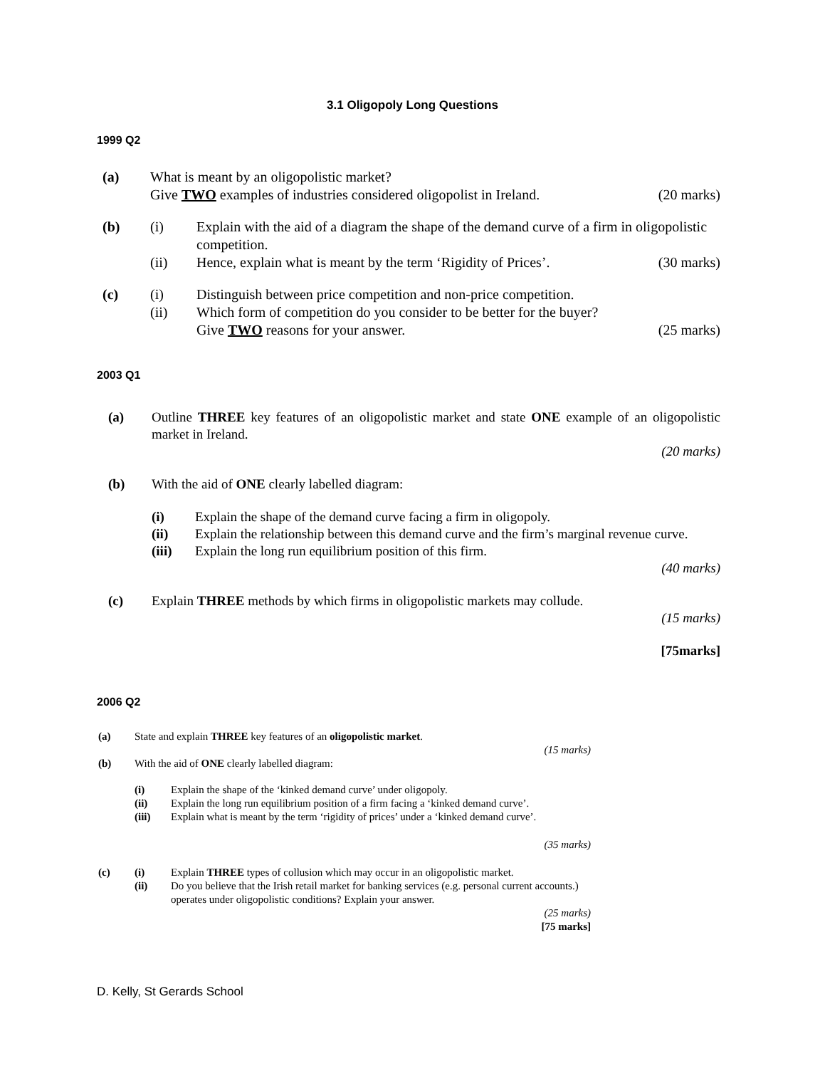3.1 Oligopoly Long Questions
1999 Q2
(a) What is meant by an oligopolistic market?
Give TWO examples of industries considered oligopolist in Ireland. (20 marks)
(b) (i) Explain with the aid of a diagram the shape of the demand curve of a firm in oligopolistic competition.
(ii) Hence, explain what is meant by the term ‘Rigidity of Prices’. (30 marks)
(c) (i) Distinguish between price competition and non-price competition.
(ii) Which form of competition do you consider to be better for the buyer?
Give TWO reasons for your answer. (25 marks)
2003 Q1
(a) Outline THREE key features of an oligopolistic market and state ONE example of an oligopolistic market in Ireland.
(20 marks)
(b) With the aid of ONE clearly labelled diagram:
(i) Explain the shape of the demand curve facing a firm in oligopoly.
(ii) Explain the relationship between this demand curve and the firm’s marginal revenue curve.
(iii) Explain the long run equilibrium position of this firm.
(40 marks)
(c) Explain THREE methods by which firms in oligopolistic markets may collude.
(15 marks)
[75marks]
2006 Q2
(a) State and explain THREE key features of an oligopolistic market.
(15 marks)
(b) With the aid of ONE clearly labelled diagram:
(i) Explain the shape of the ‘kinked demand curve’ under oligopoly.
(ii) Explain the long run equilibrium position of a firm facing a ‘kinked demand curve’.
(iii) Explain what is meant by the term ‘rigidity of prices’ under a ‘kinked demand curve’.
(35 marks)
(c) (i) Explain THREE types of collusion which may occur in an oligopolistic market.
(ii) Do you believe that the Irish retail market for banking services (e.g. personal current accounts.) operates under oligopolistic conditions? Explain your answer.
(25 marks)
[75 marks]
D. Kelly, St Gerards School